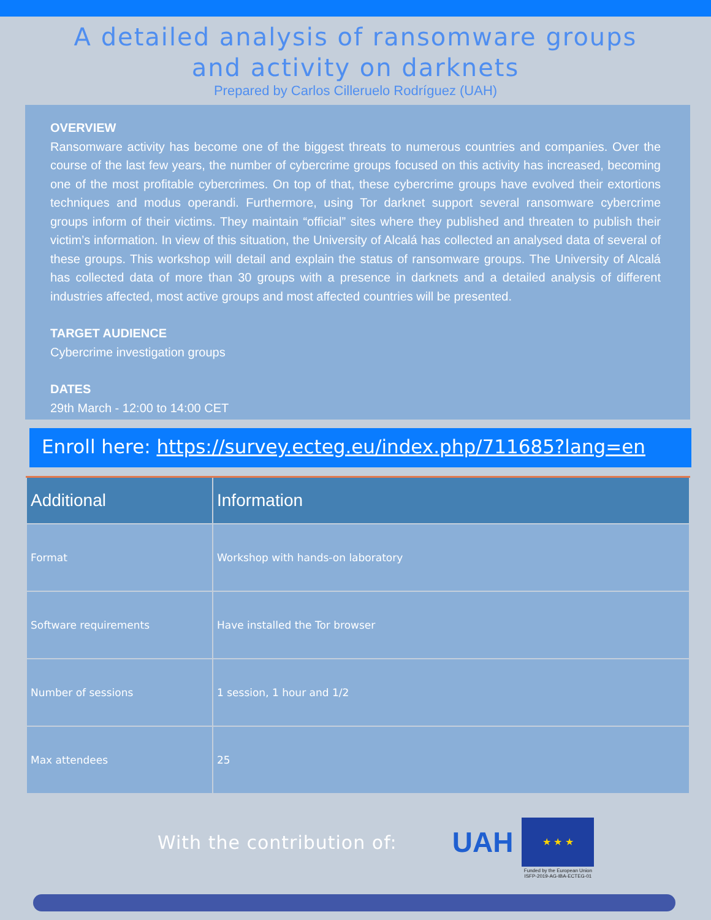A detailed analysis of ransomware groups
and activity on darknets
Prepared by Carlos Cilleruelo Rodríguez (UAH)
OVERVIEW
Ransomware activity has become one of the biggest threats to numerous countries and companies. Over the course of the last few years, the number of cybercrime groups focused on this activity has increased, becoming one of the most profitable cybercrimes. On top of that, these cybercrime groups have evolved their extortions techniques and modus operandi. Furthermore, using Tor darknet support several ransomware cybercrime groups inform of their victims. They maintain “official” sites where they published and threaten to publish their victim’s information. In view of this situation, the University of Alcalá has collected an analysed data of several of these groups. This workshop will detail and explain the status of ransomware groups. The University of Alcalá has collected data of more than 30 groups with a presence in darknets and a detailed analysis of different industries affected, most active groups and most affected countries will be presented.
TARGET AUDIENCE
Cybercrime investigation groups
DATES
29th March - 12:00 to 14:00 CET
Enroll here: https://survey.ecteg.eu/index.php/711685?lang=en
| Additional | Information |
| --- | --- |
| Format | Workshop with hands-on laboratory |
| Software requirements | Have installed the Tor browser |
| Number of sessions | 1 session, 1 hour and 1/2 |
| Max attendees | 25 |
With the contribution of:
UAH
★ ★ ★
Funded by the European Union
ISFP-2019-AG-IBA-ECTEG-01